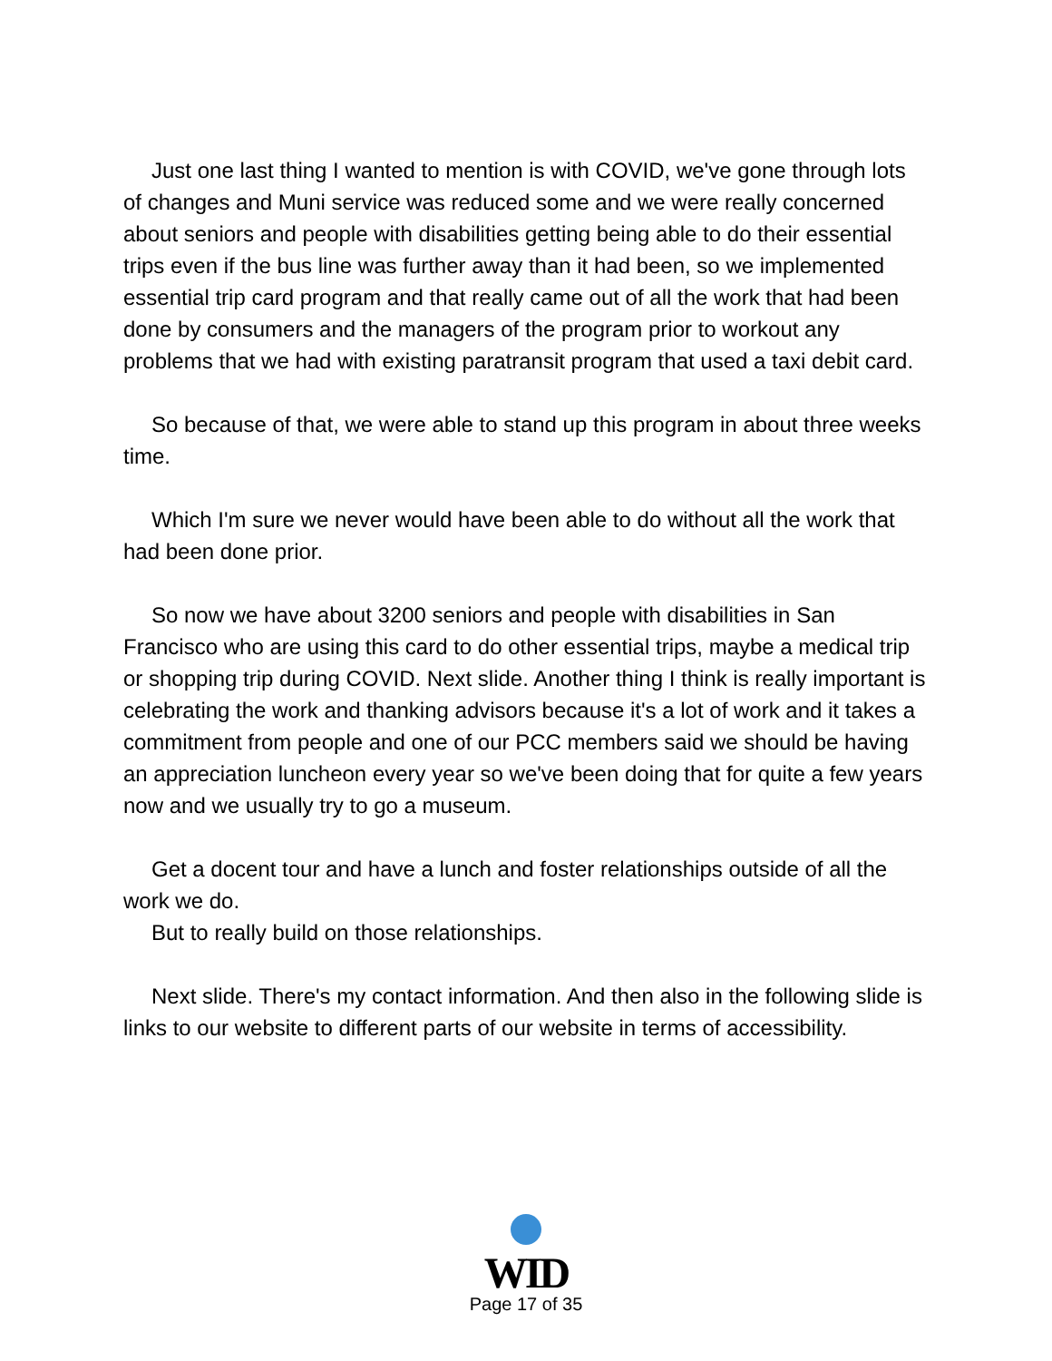Just one last thing I wanted to mention is with COVID, we've gone through lots of changes and Muni service was reduced some and we were really concerned about seniors and people with disabilities getting being able to do their essential trips even if the bus line was further away than it had been, so we implemented essential trip card program and that really came out of all the work that had been done by consumers and the managers of the program prior to workout any problems that we had with existing paratransit program that used a taxi debit card.
So because of that, we were able to stand up this program in about three weeks time.
Which I'm sure we never would have been able to do without all the work that had been done prior.
So now we have about 3200 seniors and people with disabilities in San Francisco who are using this card to do other essential trips, maybe a medical trip or shopping trip during COVID. Next slide. Another thing I think is really important is celebrating the work and thanking advisors because it's a lot of work and it takes a commitment from people and one of our PCC members said we should be having an appreciation luncheon every year so we've been doing that for quite a few years now and we usually try to go a museum.
Get a docent tour and have a lunch and foster relationships outside of all the work we do.
But to really build on those relationships.
Next slide. There's my contact information. And then also in the following slide is links to our website to different parts of our website in terms of accessibility.
WID
Page 17 of 35